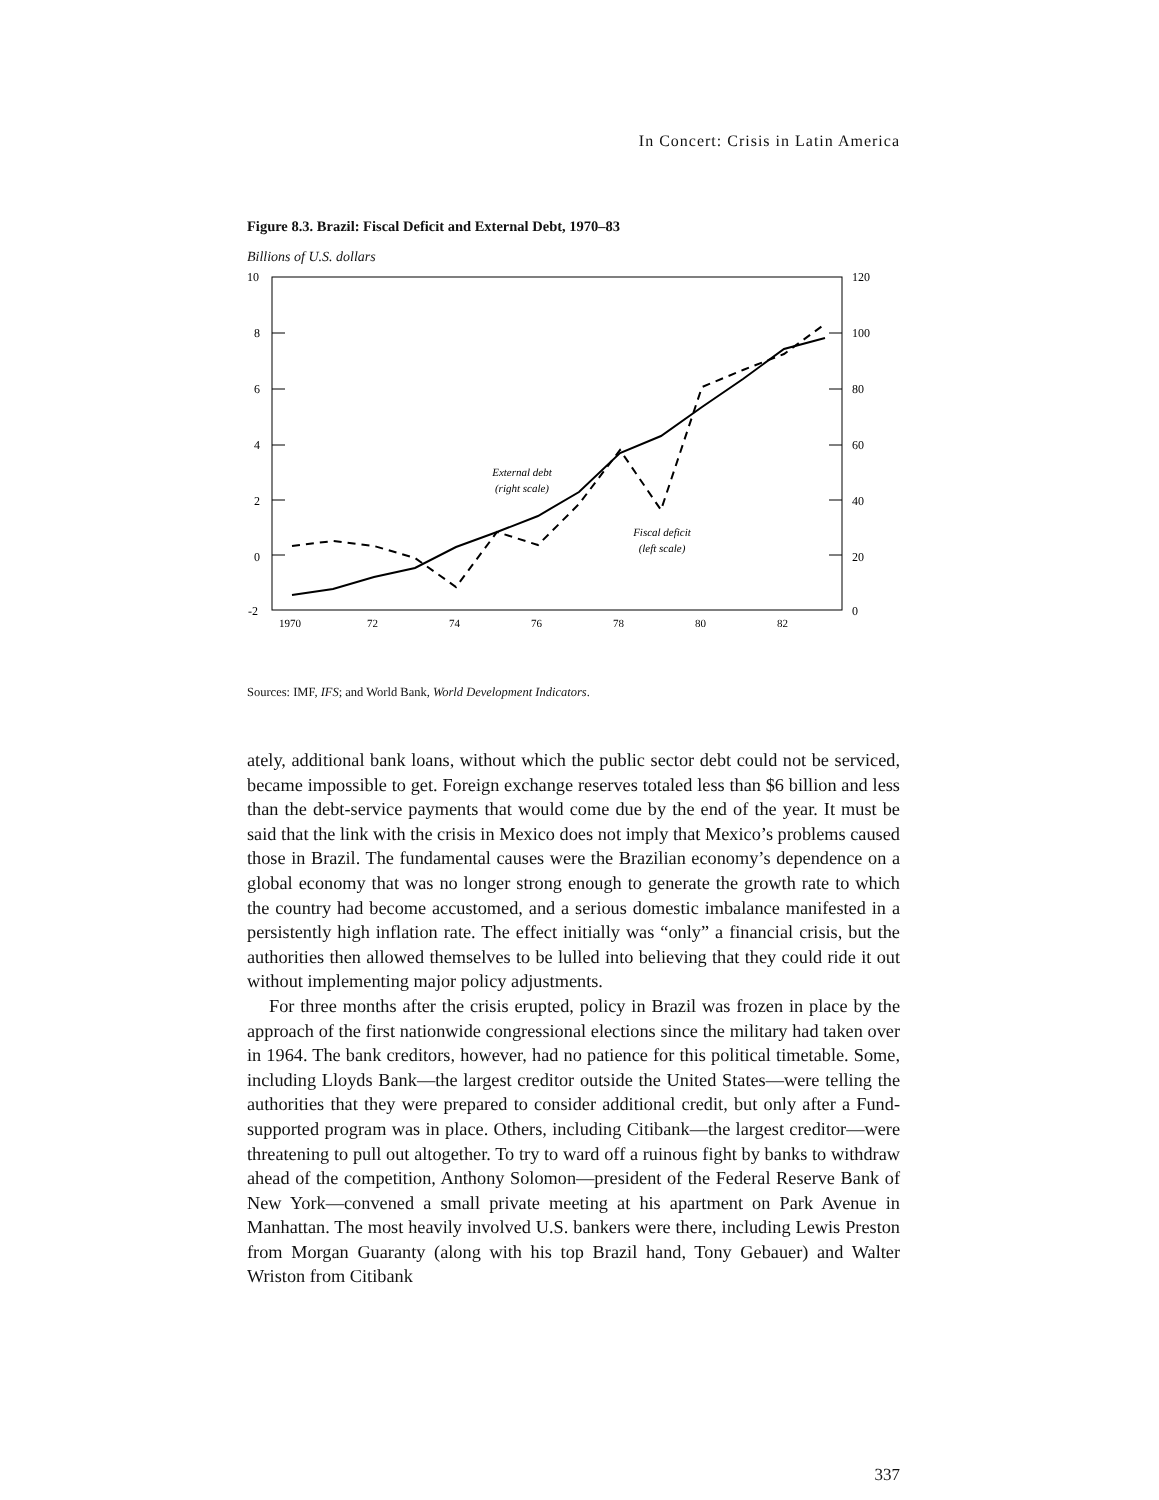In Concert: Crisis in Latin America
Figure 8.3. Brazil: Fiscal Deficit and External Debt, 1970–83
Billions of U.S. dollars
10
8
6
4
2
0
-2
120
100
80
60
40
20
0
1970
72
74
76
78
80
82
External debt
(right scale)
Fiscal deficit
(left scale)
Sources: IMF, IFS; and World Bank, World Development Indicators.
ately, additional bank loans, without which the public sector debt could not be serviced, became impossible to get. Foreign exchange reserves totaled less than $6 billion and less than the debt-service payments that would come due by the end of the year. It must be said that the link with the crisis in Mexico does not imply that Mexico’s problems caused those in Brazil. The fundamental causes were the Brazil­ian economy’s dependence on a global economy that was no longer strong enough to generate the growth rate to which the country had become accustomed, and a serious domestic imbalance manifested in a persistently high inflation rate. The ef­fect initially was “only” a financial crisis, but the authorities then allowed them­selves to be lulled into believing that they could ride it out without implementing major policy adjustments.
For three months after the crisis erupted, policy in Brazil was frozen in place by the approach of the first nationwide congressional elections since the military had taken over in 1964. The bank creditors, however, had no patience for this political timetable. Some, including Lloyds Bank—the largest creditor outside the United States—were telling the authorities that they were prepared to consider additional credit, but only after a Fund-supported program was in place. Others, including Citibank—the largest creditor—were threatening to pull out altogether. To try to ward off a ruinous fight by banks to withdraw ahead of the competition, Anthony Solomon—president of the Federal Reserve Bank of New York—convened a small private meeting at his apartment on Park Avenue in Manhattan. The most heavily involved U.S. bankers were there, including Lewis Preston from Morgan Guaranty (along with his top Brazil hand, Tony Gebauer) and Walter Wriston from Citibank
337